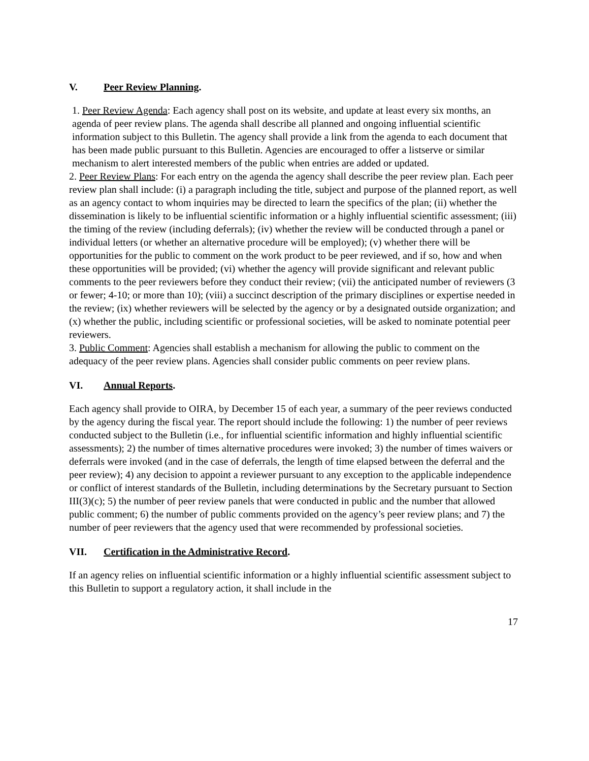V. Peer Review Planning.
1. Peer Review Agenda: Each agency shall post on its website, and update at least every six months, an agenda of peer review plans. The agenda shall describe all planned and ongoing influential scientific information subject to this Bulletin. The agency shall provide a link from the agenda to each document that has been made public pursuant to this Bulletin. Agencies are encouraged to offer a listserve or similar mechanism to alert interested members of the public when entries are added or updated.
2. Peer Review Plans: For each entry on the agenda the agency shall describe the peer review plan. Each peer review plan shall include: (i) a paragraph including the title, subject and purpose of the planned report, as well as an agency contact to whom inquiries may be directed to learn the specifics of the plan; (ii) whether the dissemination is likely to be influential scientific information or a highly influential scientific assessment; (iii) the timing of the review (including deferrals); (iv) whether the review will be conducted through a panel or individual letters (or whether an alternative procedure will be employed); (v) whether there will be opportunities for the public to comment on the work product to be peer reviewed, and if so, how and when these opportunities will be provided; (vi) whether the agency will provide significant and relevant public comments to the peer reviewers before they conduct their review; (vii) the anticipated number of reviewers (3 or fewer; 4-10; or more than 10); (viii) a succinct description of the primary disciplines or expertise needed in the review; (ix) whether reviewers will be selected by the agency or by a designated outside organization; and (x) whether the public, including scientific or professional societies, will be asked to nominate potential peer reviewers.
3. Public Comment: Agencies shall establish a mechanism for allowing the public to comment on the adequacy of the peer review plans. Agencies shall consider public comments on peer review plans.
VI. Annual Reports.
Each agency shall provide to OIRA, by December 15 of each year, a summary of the peer reviews conducted by the agency during the fiscal year. The report should include the following: 1) the number of peer reviews conducted subject to the Bulletin (i.e., for influential scientific information and highly influential scientific assessments); 2) the number of times alternative procedures were invoked; 3) the number of times waivers or deferrals were invoked (and in the case of deferrals, the length of time elapsed between the deferral and the peer review); 4) any decision to appoint a reviewer pursuant to any exception to the applicable independence or conflict of interest standards of the Bulletin, including determinations by the Secretary pursuant to Section III(3)(c); 5) the number of peer review panels that were conducted in public and the number that allowed public comment; 6) the number of public comments provided on the agency’s peer review plans; and 7) the number of peer reviewers that the agency used that were recommended by professional societies.
VII. Certification in the Administrative Record.
If an agency relies on influential scientific information or a highly influential scientific assessment subject to this Bulletin to support a regulatory action, it shall include in the
17